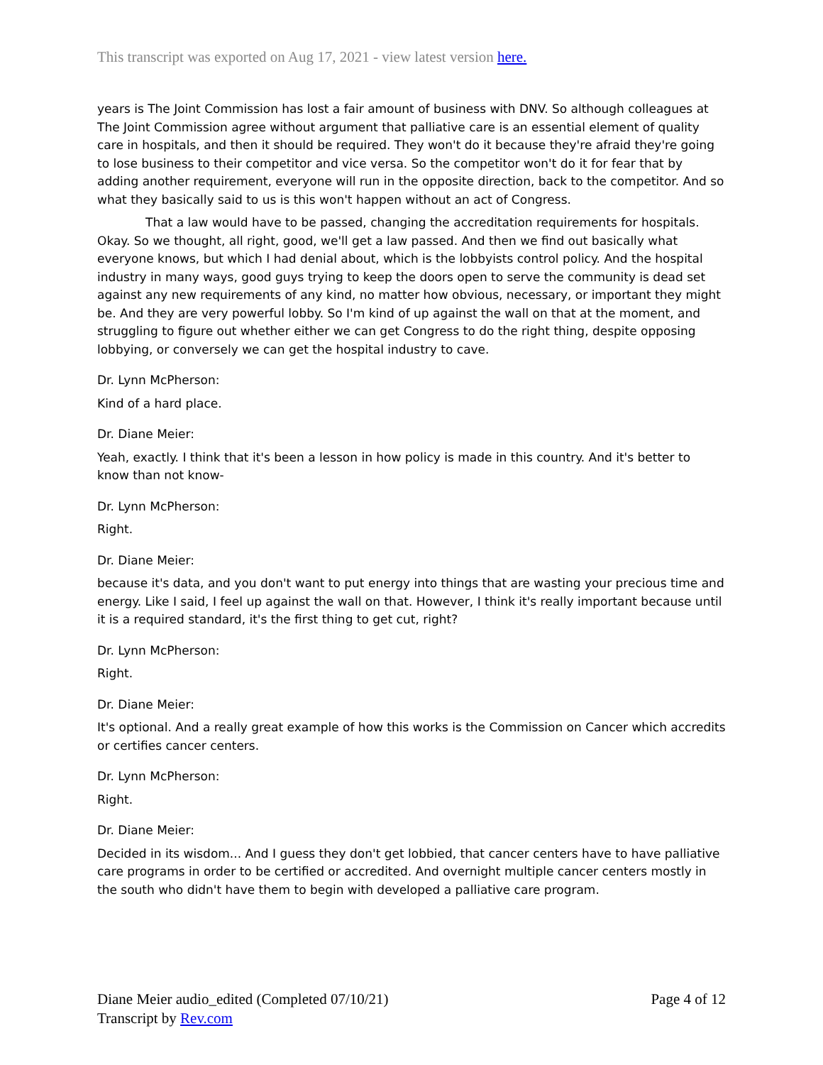This transcript was exported on Aug 17, 2021 - view latest version here.
years is The Joint Commission has lost a fair amount of business with DNV. So although colleagues at The Joint Commission agree without argument that palliative care is an essential element of quality care in hospitals, and then it should be required. They won't do it because they're afraid they're going to lose business to their competitor and vice versa. So the competitor won't do it for fear that by adding another requirement, everyone will run in the opposite direction, back to the competitor. And so what they basically said to us is this won't happen without an act of Congress.
That a law would have to be passed, changing the accreditation requirements for hospitals. Okay. So we thought, all right, good, we'll get a law passed. And then we find out basically what everyone knows, but which I had denial about, which is the lobbyists control policy. And the hospital industry in many ways, good guys trying to keep the doors open to serve the community is dead set against any new requirements of any kind, no matter how obvious, necessary, or important they might be. And they are very powerful lobby. So I'm kind of up against the wall on that at the moment, and struggling to figure out whether either we can get Congress to do the right thing, despite opposing lobbying, or conversely we can get the hospital industry to cave.
Dr. Lynn McPherson:
Kind of a hard place.
Dr. Diane Meier:
Yeah, exactly. I think that it's been a lesson in how policy is made in this country. And it's better to know than not know-
Dr. Lynn McPherson:
Right.
Dr. Diane Meier:
because it's data, and you don't want to put energy into things that are wasting your precious time and energy. Like I said, I feel up against the wall on that. However, I think it's really important because until it is a required standard, it's the first thing to get cut, right?
Dr. Lynn McPherson:
Right.
Dr. Diane Meier:
It's optional. And a really great example of how this works is the Commission on Cancer which accredits or certifies cancer centers.
Dr. Lynn McPherson:
Right.
Dr. Diane Meier:
Decided in its wisdom... And I guess they don't get lobbied, that cancer centers have to have palliative care programs in order to be certified or accredited. And overnight multiple cancer centers mostly in the south who didn't have them to begin with developed a palliative care program.
Diane Meier audio_edited (Completed 07/10/21)
Transcript by Rev.com
Page 4 of 12